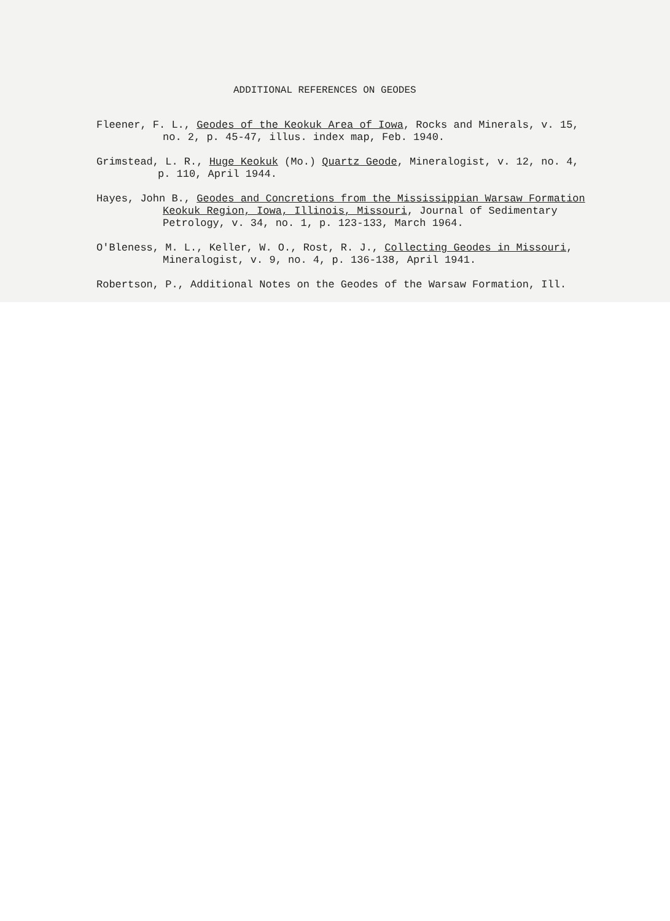ADDITIONAL REFERENCES ON GEODES
Fleener, F. L., Geodes of the Keokuk Area of Iowa, Rocks and Minerals, v. 15,
no. 2, p. 45-47, illus. index map, Feb. 1940.
Grimstead, L. R., Huge Keokuk (Mo.) Quartz Geode, Mineralogist, v. 12, no. 4,
p. 110, April 1944.
Hayes, John B., Geodes and Concretions from the Mississippian Warsaw Formation
Keokuk Region, Iowa, Illinois, Missouri, Journal of Sedimentary
Petrology, v. 34, no. 1, p. 123-133, March 1964.
O'Bleness, M. L., Keller, W. O., Rost, R. J., Collecting Geodes in Missouri,
Mineralogist, v. 9, no. 4, p. 136-138, April 1941.
Robertson, P., Additional Notes on the Geodes of the Warsaw Formation, Ill.